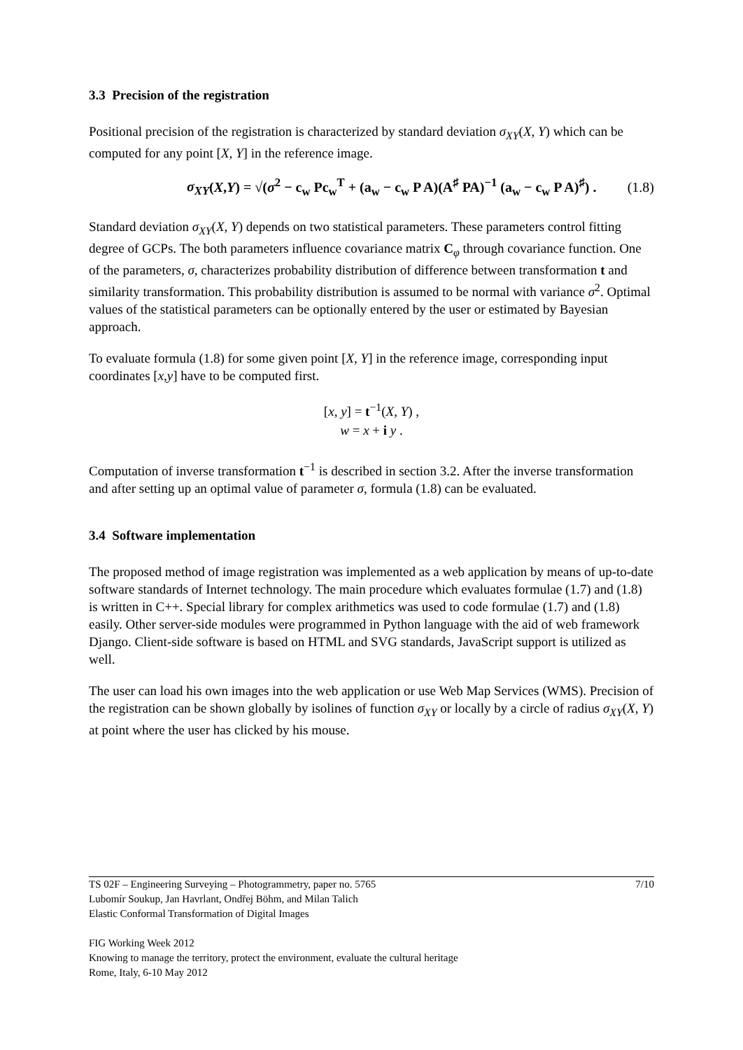3.3 Precision of the registration
Positional precision of the registration is characterized by standard deviation σ<sub>XY</sub>(X, Y) which can be computed for any point [X, Y] in the reference image.
σ<sub>XY</sub>(X,Y) = √(σ<sup>2</sup> − c<sub>w</sub> Pc<sub>w</sub><sup>T</sup> + (a<sub>w</sub> − c<sub>w</sub> P A)(A<sup>♯</sup> PA)<sup>−1</sup> (a<sub>w</sub> − c<sub>w</sub> P A)<sup>♯</sup>) . (1.8)
Standard deviation σ<sub>XY</sub>(X, Y) depends on two statistical parameters. These parameters control fitting degree of GCPs. The both parameters influence covariance matrix C<sub>φ</sub> through covariance function. One of the parameters, σ, characterizes probability distribution of difference between transformation t and similarity transformation. This probability distribution is assumed to be normal with variance σ<sup>2</sup>. Optimal values of the statistical parameters can be optionally entered by the user or estimated by Bayesian approach.
To evaluate formula (1.8) for some given point [X, Y] in the reference image, corresponding input coordinates [x,y] have to be computed first.
[x, y] = t<sup>−1</sup>(X, Y) ,
w = x + i y .
Computation of inverse transformation t<sup>−1</sup> is described in section 3.2. After the inverse transformation and after setting up an optimal value of parameter σ, formula (1.8) can be evaluated.
3.4 Software implementation
The proposed method of image registration was implemented as a web application by means of up-to-date software standards of Internet technology. The main procedure which evaluates formulae (1.7) and (1.8) is written in C++. Special library for complex arithmetics was used to code formulae (1.7) and (1.8) easily. Other server-side modules were programmed in Python language with the aid of web framework Django. Client-side software is based on HTML and SVG standards, JavaScript support is utilized as well.
The user can load his own images into the web application or use Web Map Services (WMS). Precision of the registration can be shown globally by isolines of function σ<sub>XY</sub> or locally by a circle of radius σ<sub>XY</sub>(X, Y) at point where the user has clicked by his mouse.
TS 02F – Engineering Surveying – Photogrammetry, paper no. 5765 7/10
Lubomír Soukup, Jan Havrlant, Ondřej Böhm, and Milan Talich
Elastic Conformal Transformation of Digital Images
FIG Working Week 2012
Knowing to manage the territory, protect the environment, evaluate the cultural heritage
Rome, Italy, 6-10 May 2012